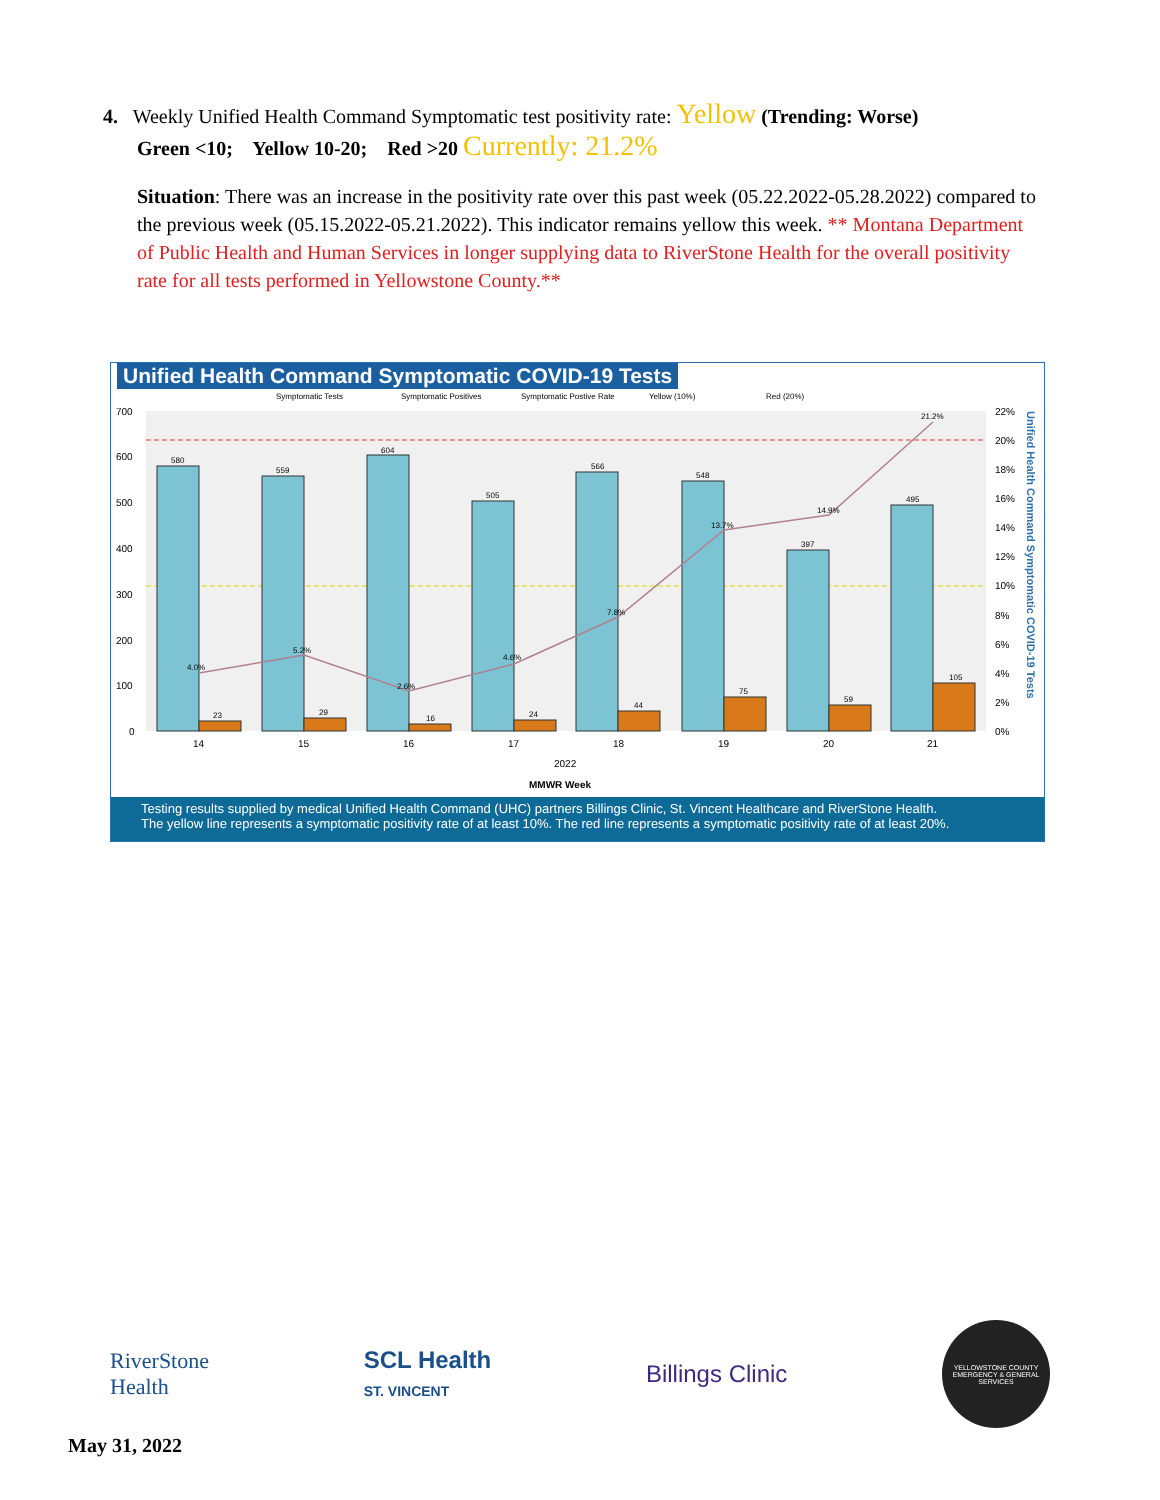4. Weekly Unified Health Command Symptomatic test positivity rate: Yellow (Trending: Worse)
Green <10; Yellow 10-20; Red >20 Currently: 21.2%
Situation: There was an increase in the positivity rate over this past week (05.22.2022-05.28.2022) compared to the previous week (05.15.2022-05.21.2022). This indicator remains yellow this week. ** Montana Department of Public Health and Human Services in longer supplying data to RiverStone Health for the overall positivity rate for all tests performed in Yellowstone County.**
Unified Health Command Symptomatic COVID-19 Tests
Symptomatic Tests
Symptomatic Positives
Symptomatic Postive Rate
Yellow (10%)
Red (20%)
580
559
604
505
566
548
397
495
23
29
16
24
44
75
59
105
4.0%
5.2%
2.6%
4.6%
7.8%
13.7%
14.9%
21.2%
700
600
500
400
300
200
100
0
22%
20%
18%
16%
14%
12%
10%
8%
6%
4%
2%
0%
14
15
16
17
18
19
20
21
2022
MMWR Week
Unified Health Command Symptomatic COVID-19 Tests
Testing results supplied by medical Unified Health Command (UHC) partners Billings Clinic, St. Vincent Healthcare and RiverStone Health.
The yellow line represents a symptomatic positivity rate of at least 10%. The red line represents a symptomatic positivity rate of at least 20%.
RiverStone
Health
SCL Health
ST. VINCENT
Billings Clinic
YELLOWSTONE COUNTY
EMERGENCY & GENERAL SERVICES
May 31, 2022